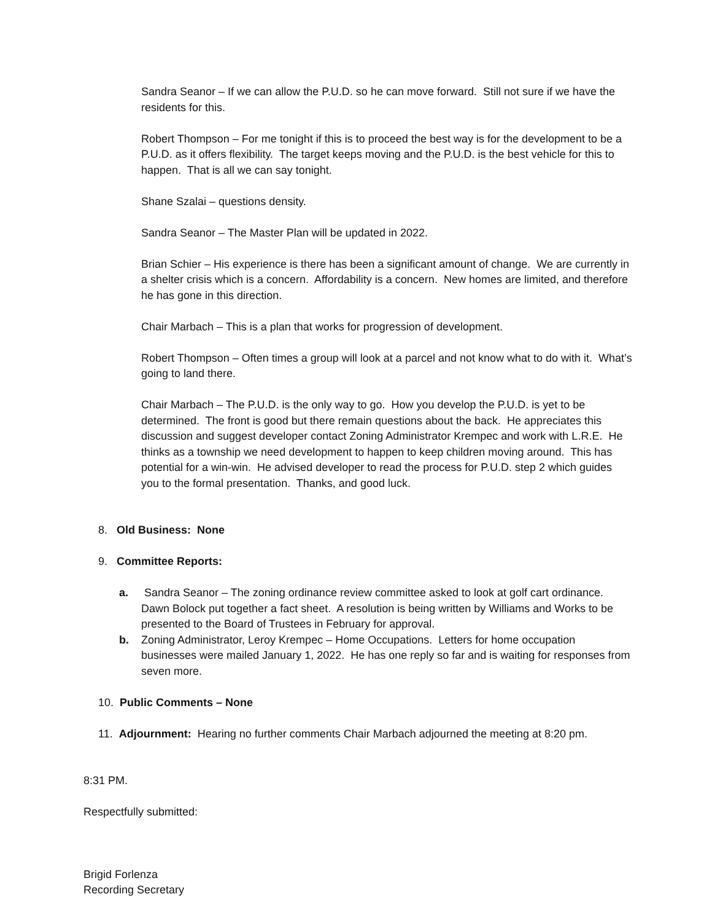Sandra Seanor – If we can allow the P.U.D. so he can move forward. Still not sure if we have the residents for this.
Robert Thompson – For me tonight if this is to proceed the best way is for the development to be a P.U.D. as it offers flexibility. The target keeps moving and the P.U.D. is the best vehicle for this to happen. That is all we can say tonight.
Shane Szalai – questions density.
Sandra Seanor – The Master Plan will be updated in 2022.
Brian Schier – His experience is there has been a significant amount of change. We are currently in a shelter crisis which is a concern. Affordability is a concern. New homes are limited, and therefore he has gone in this direction.
Chair Marbach – This is a plan that works for progression of development.
Robert Thompson – Often times a group will look at a parcel and not know what to do with it. What’s going to land there.
Chair Marbach – The P.U.D. is the only way to go. How you develop the P.U.D. is yet to be determined. The front is good but there remain questions about the back. He appreciates this discussion and suggest developer contact Zoning Administrator Krempec and work with L.R.E. He thinks as a township we need development to happen to keep children moving around. This has potential for a win-win. He advised developer to read the process for P.U.D. step 2 which guides you to the formal presentation. Thanks, and good luck.
8. Old Business: None
9. Committee Reports:
a. Sandra Seanor – The zoning ordinance review committee asked to look at golf cart ordinance. Dawn Bolock put together a fact sheet. A resolution is being written by Williams and Works to be presented to the Board of Trustees in February for approval.
b. Zoning Administrator, Leroy Krempec – Home Occupations. Letters for home occupation businesses were mailed January 1, 2022. He has one reply so far and is waiting for responses from seven more.
10. Public Comments – None
11. Adjournment: Hearing no further comments Chair Marbach adjourned the meeting at 8:20 pm.
8:31 PM.
Respectfully submitted:
Brigid Forlenza
Recording Secretary